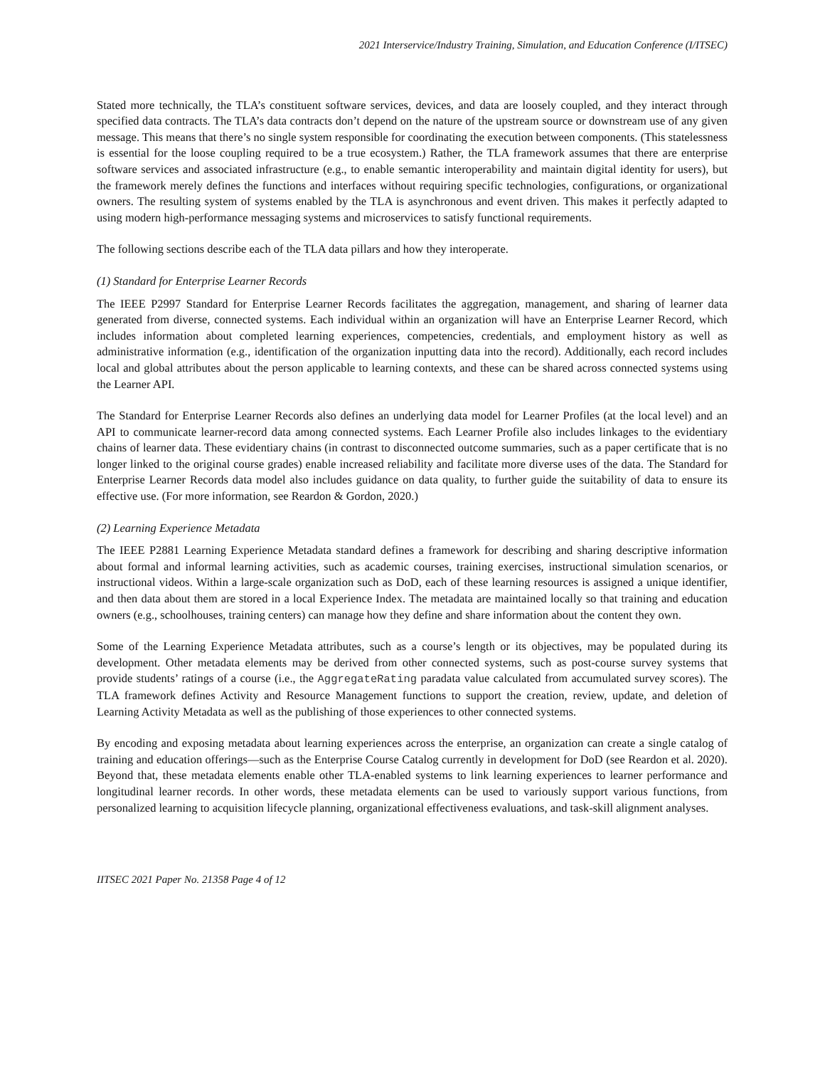2021 Interservice/Industry Training, Simulation, and Education Conference (I/ITSEC)
Stated more technically, the TLA’s constituent software services, devices, and data are loosely coupled, and they interact through specified data contracts. The TLA’s data contracts don’t depend on the nature of the upstream source or downstream use of any given message. This means that there’s no single system responsible for coordinating the execution between components. (This statelessness is essential for the loose coupling required to be a true ecosystem.) Rather, the TLA framework assumes that there are enterprise software services and associated infrastructure (e.g., to enable semantic interoperability and maintain digital identity for users), but the framework merely defines the functions and interfaces without requiring specific technologies, configurations, or organizational owners. The resulting system of systems enabled by the TLA is asynchronous and event driven. This makes it perfectly adapted to using modern high-performance messaging systems and microservices to satisfy functional requirements.
The following sections describe each of the TLA data pillars and how they interoperate.
(1) Standard for Enterprise Learner Records
The IEEE P2997 Standard for Enterprise Learner Records facilitates the aggregation, management, and sharing of learner data generated from diverse, connected systems. Each individual within an organization will have an Enterprise Learner Record, which includes information about completed learning experiences, competencies, credentials, and employment history as well as administrative information (e.g., identification of the organization inputting data into the record). Additionally, each record includes local and global attributes about the person applicable to learning contexts, and these can be shared across connected systems using the Learner API.
The Standard for Enterprise Learner Records also defines an underlying data model for Learner Profiles (at the local level) and an API to communicate learner-record data among connected systems. Each Learner Profile also includes linkages to the evidentiary chains of learner data. These evidentiary chains (in contrast to disconnected outcome summaries, such as a paper certificate that is no longer linked to the original course grades) enable increased reliability and facilitate more diverse uses of the data. The Standard for Enterprise Learner Records data model also includes guidance on data quality, to further guide the suitability of data to ensure its effective use. (For more information, see Reardon & Gordon, 2020.)
(2) Learning Experience Metadata
The IEEE P2881 Learning Experience Metadata standard defines a framework for describing and sharing descriptive information about formal and informal learning activities, such as academic courses, training exercises, instructional simulation scenarios, or instructional videos. Within a large-scale organization such as DoD, each of these learning resources is assigned a unique identifier, and then data about them are stored in a local Experience Index. The metadata are maintained locally so that training and education owners (e.g., schoolhouses, training centers) can manage how they define and share information about the content they own.
Some of the Learning Experience Metadata attributes, such as a course’s length or its objectives, may be populated during its development. Other metadata elements may be derived from other connected systems, such as post-course survey systems that provide students’ ratings of a course (i.e., the AggregateRating paradata value calculated from accumulated survey scores). The TLA framework defines Activity and Resource Management functions to support the creation, review, update, and deletion of Learning Activity Metadata as well as the publishing of those experiences to other connected systems.
By encoding and exposing metadata about learning experiences across the enterprise, an organization can create a single catalog of training and education offerings—such as the Enterprise Course Catalog currently in development for DoD (see Reardon et al. 2020). Beyond that, these metadata elements enable other TLA-enabled systems to link learning experiences to learner performance and longitudinal learner records. In other words, these metadata elements can be used to variously support various functions, from personalized learning to acquisition lifecycle planning, organizational effectiveness evaluations, and task-skill alignment analyses.
IITSEC 2021 Paper No. 21358 Page 4 of 12